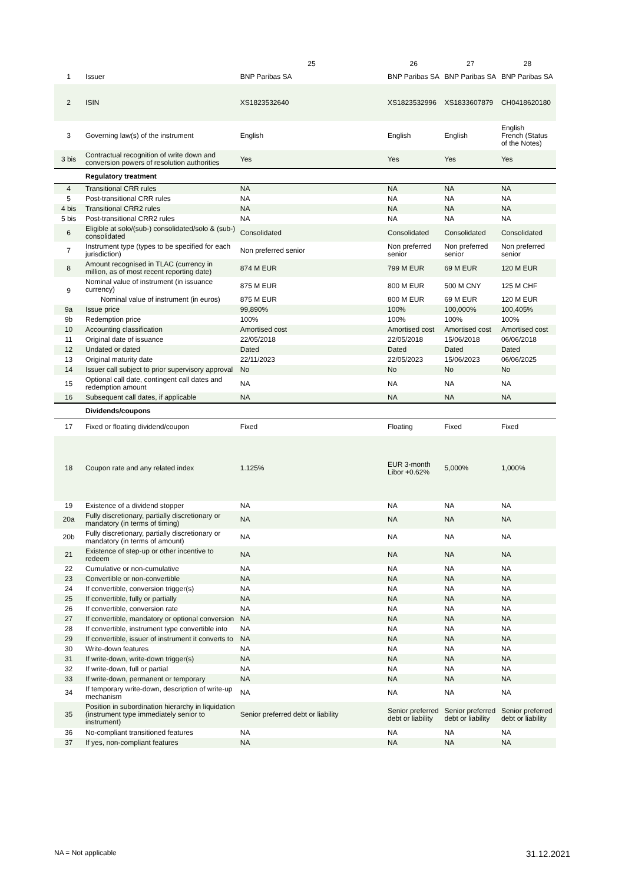| | | 25 | 26 | 27 | 28 |
| --- | --- | --- | --- | --- | --- |
| 1 | Issuer | BNP Paribas SA | BNP Paribas SA | BNP Paribas SA | BNP Paribas SA |
| 2 | ISIN | XS1823532640 | XS1823532996 | XS1833607879 | CH0418620180 |
| 3 | Governing law(s) of the instrument | English | English | English | English French (Status of the Notes) |
| 3 bis | Contractual recognition of write down and conversion powers of resolution authorities | Yes | Yes | Yes | Yes |
| | Regulatory treatment | | | | |
| 4 | Transitional CRR rules | NA | NA | NA | NA |
| 5 | Post-transitional CRR rules | NA | NA | NA | NA |
| 4 bis | Transitional CRR2 rules | NA | NA | NA | NA |
| 5 bis | Post-transitional CRR2 rules | NA | NA | NA | NA |
| 6 | Eligible at solo/(sub-) consolidated/solo & (sub-) consolidated | Consolidated | Consolidated | Consolidated | Consolidated |
| 7 | Instrument type (types to be specified for each jurisdiction) | Non preferred senior | Non preferred senior | Non preferred senior | Non preferred senior |
| 8 | Amount recognised in TLAC (currency in million, as of most recent reporting date) | 874 M EUR | 799 M EUR | 69 M EUR | 120 M EUR |
| 9 | Nominal value of instrument (in issuance currency) | 875 M EUR | 800 M EUR | 500 M CNY | 125 M CHF |
| | Nominal value of instrument (in euros) | 875 M EUR | 800 M EUR | 69 M EUR | 120 M EUR |
| 9a | Issue price | 99,890% | 100% | 100,000% | 100,405% |
| 9b | Redemption price | 100% | 100% | 100% | 100% |
| 10 | Accounting classification | Amortised cost | Amortised cost | Amortised cost | Amortised cost |
| 11 | Original date of issuance | 22/05/2018 | 22/05/2018 | 15/06/2018 | 06/06/2018 |
| 12 | Undated or dated | Dated | Dated | Dated | Dated |
| 13 | Original maturity date | 22/11/2023 | 22/05/2023 | 15/06/2023 | 06/06/2025 |
| 14 | Issuer call subject to prior supervisory approval | No | No | No | No |
| 15 | Optional call date, contingent call dates and redemption amount | NA | NA | NA | NA |
| 16 | Subsequent call dates, if applicable | NA | NA | NA | NA |
| | Dividends/coupons | | | | |
| 17 | Fixed or floating dividend/coupon | Fixed | Floating | Fixed | Fixed |
| 18 | Coupon rate and any related index | 1.125% | EUR 3-month Libor +0.62% | 5,000% | 1,000% |
| 19 | Existence of a dividend stopper | NA | NA | NA | NA |
| 20a | Fully discretionary, partially discretionary or mandatory (in terms of timing) | NA | NA | NA | NA |
| 20b | Fully discretionary, partially discretionary or mandatory (in terms of amount) | NA | NA | NA | NA |
| 21 | Existence of step-up or other incentive to redeem | NA | NA | NA | NA |
| 22 | Cumulative or non-cumulative | NA | NA | NA | NA |
| 23 | Convertible or non-convertible | NA | NA | NA | NA |
| 24 | If convertible, conversion trigger(s) | NA | NA | NA | NA |
| 25 | If convertible, fully or partially | NA | NA | NA | NA |
| 26 | If convertible, conversion rate | NA | NA | NA | NA |
| 27 | If convertible, mandatory or optional conversion | NA | NA | NA | NA |
| 28 | If convertible, instrument type convertible into | NA | NA | NA | NA |
| 29 | If convertible, issuer of instrument it converts to | NA | NA | NA | NA |
| 30 | Write-down features | NA | NA | NA | NA |
| 31 | If write-down, write-down trigger(s) | NA | NA | NA | NA |
| 32 | If write-down, full or partial | NA | NA | NA | NA |
| 33 | If write-down, permanent or temporary | NA | NA | NA | NA |
| 34 | If temporary write-down, description of write-up mechanism | NA | NA | NA | NA |
| 35 | Position in subordination hierarchy in liquidation (instrument type immediately senior to instrument) | Senior preferred debt or liability | Senior preferred debt or liability | Senior preferred debt or liability | Senior preferred debt or liability |
| 36 | No-compliant transitioned features | NA | NA | NA | NA |
| 37 | If yes, non-compliant features | NA | NA | NA | NA |
NA = Not applicable 31.12.2021